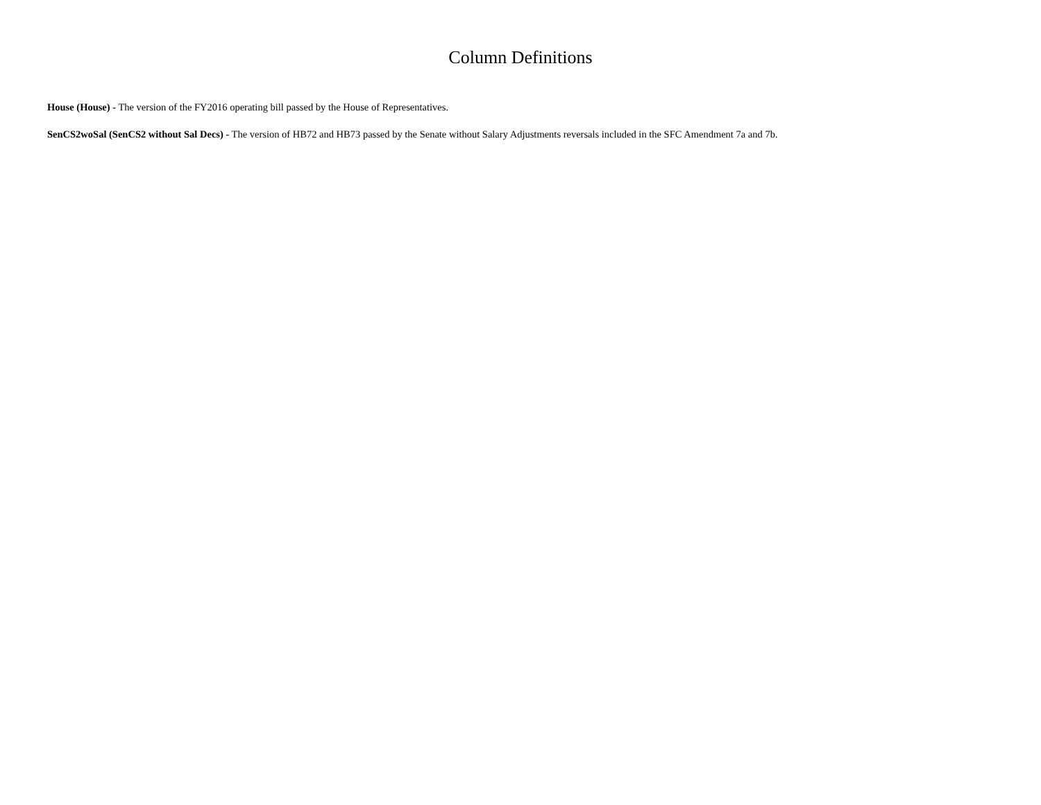Column Definitions
House (House) - The version of the FY2016 operating bill passed by the House of Representatives.
SenCS2woSal (SenCS2 without Sal Decs) - The version of HB72 and HB73 passed by the Senate without Salary Adjustments reversals included in the SFC Amendment 7a and 7b.